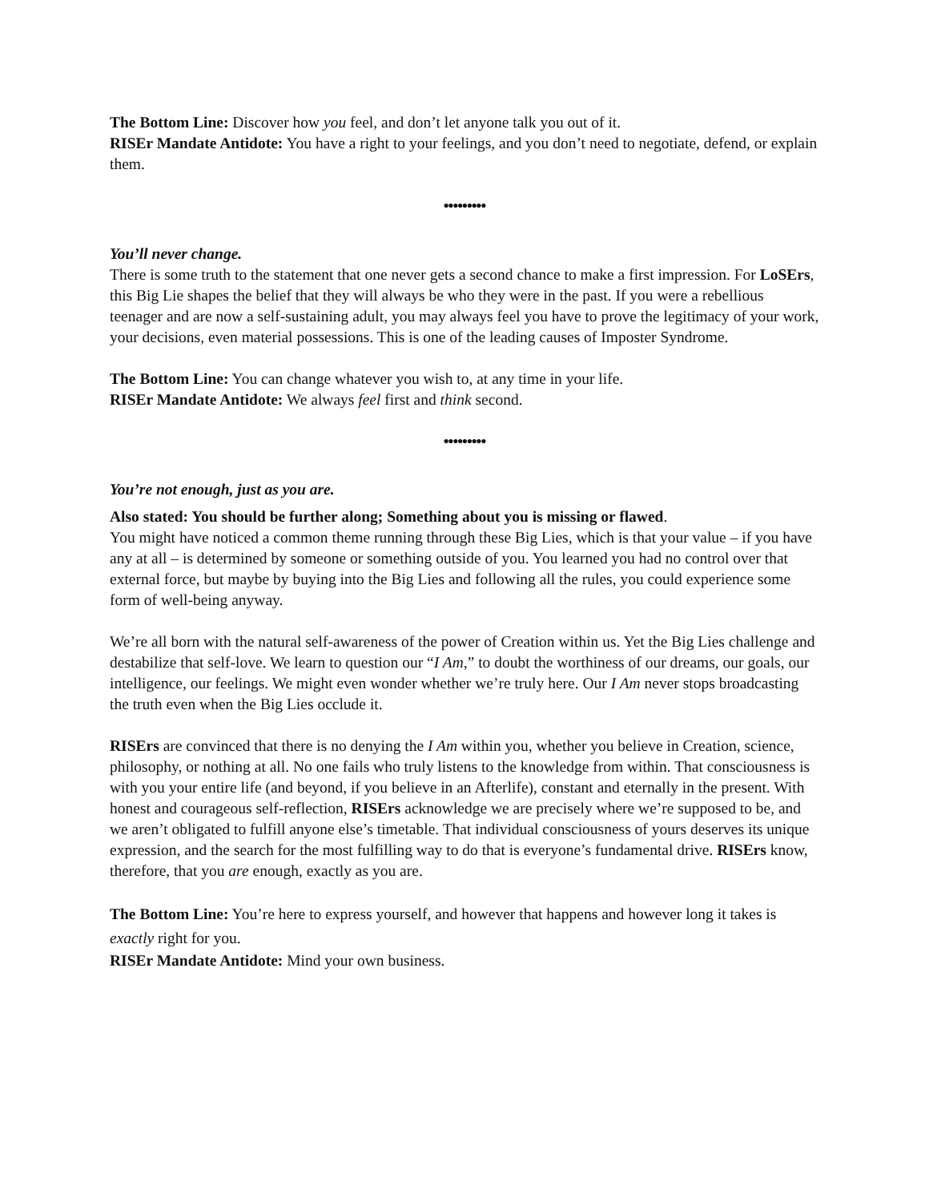The Bottom Line: Discover how you feel, and don’t let anyone talk you out of it.
RISEr Mandate Antidote: You have a right to your feelings, and you don’t need to negotiate, defend, or explain them.
•••••••••
You’ll never change.
There is some truth to the statement that one never gets a second chance to make a first impression. For LoSErs, this Big Lie shapes the belief that they will always be who they were in the past. If you were a rebellious teenager and are now a self-sustaining adult, you may always feel you have to prove the legitimacy of your work, your decisions, even material possessions. This is one of the leading causes of Imposter Syndrome.
The Bottom Line: You can change whatever you wish to, at any time in your life.
RISEr Mandate Antidote: We always feel first and think second.
•••••••••
You’re not enough, just as you are.
Also stated: You should be further along; Something about you is missing or flawed.
You might have noticed a common theme running through these Big Lies, which is that your value – if you have any at all – is determined by someone or something outside of you. You learned you had no control over that external force, but maybe by buying into the Big Lies and following all the rules, you could experience some form of well-being anyway.
We’re all born with the natural self-awareness of the power of Creation within us. Yet the Big Lies challenge and destabilize that self-love. We learn to question our “I Am,” to doubt the worthiness of our dreams, our goals, our intelligence, our feelings. We might even wonder whether we’re truly here. Our I Am never stops broadcasting the truth even when the Big Lies occlude it.
RISErs are convinced that there is no denying the I Am within you, whether you believe in Creation, science, philosophy, or nothing at all. No one fails who truly listens to the knowledge from within. That consciousness is with you your entire life (and beyond, if you believe in an Afterlife), constant and eternally in the present. With honest and courageous self-reflection, RISErs acknowledge we are precisely where we’re supposed to be, and we aren’t obligated to fulfill anyone else’s timetable. That individual consciousness of yours deserves its unique expression, and the search for the most fulfilling way to do that is everyone’s fundamental drive. RISErs know, therefore, that you are enough, exactly as you are.
The Bottom Line: You’re here to express yourself, and however that happens and however long it takes is exactly right for you.
RISEr Mandate Antidote: Mind your own business.